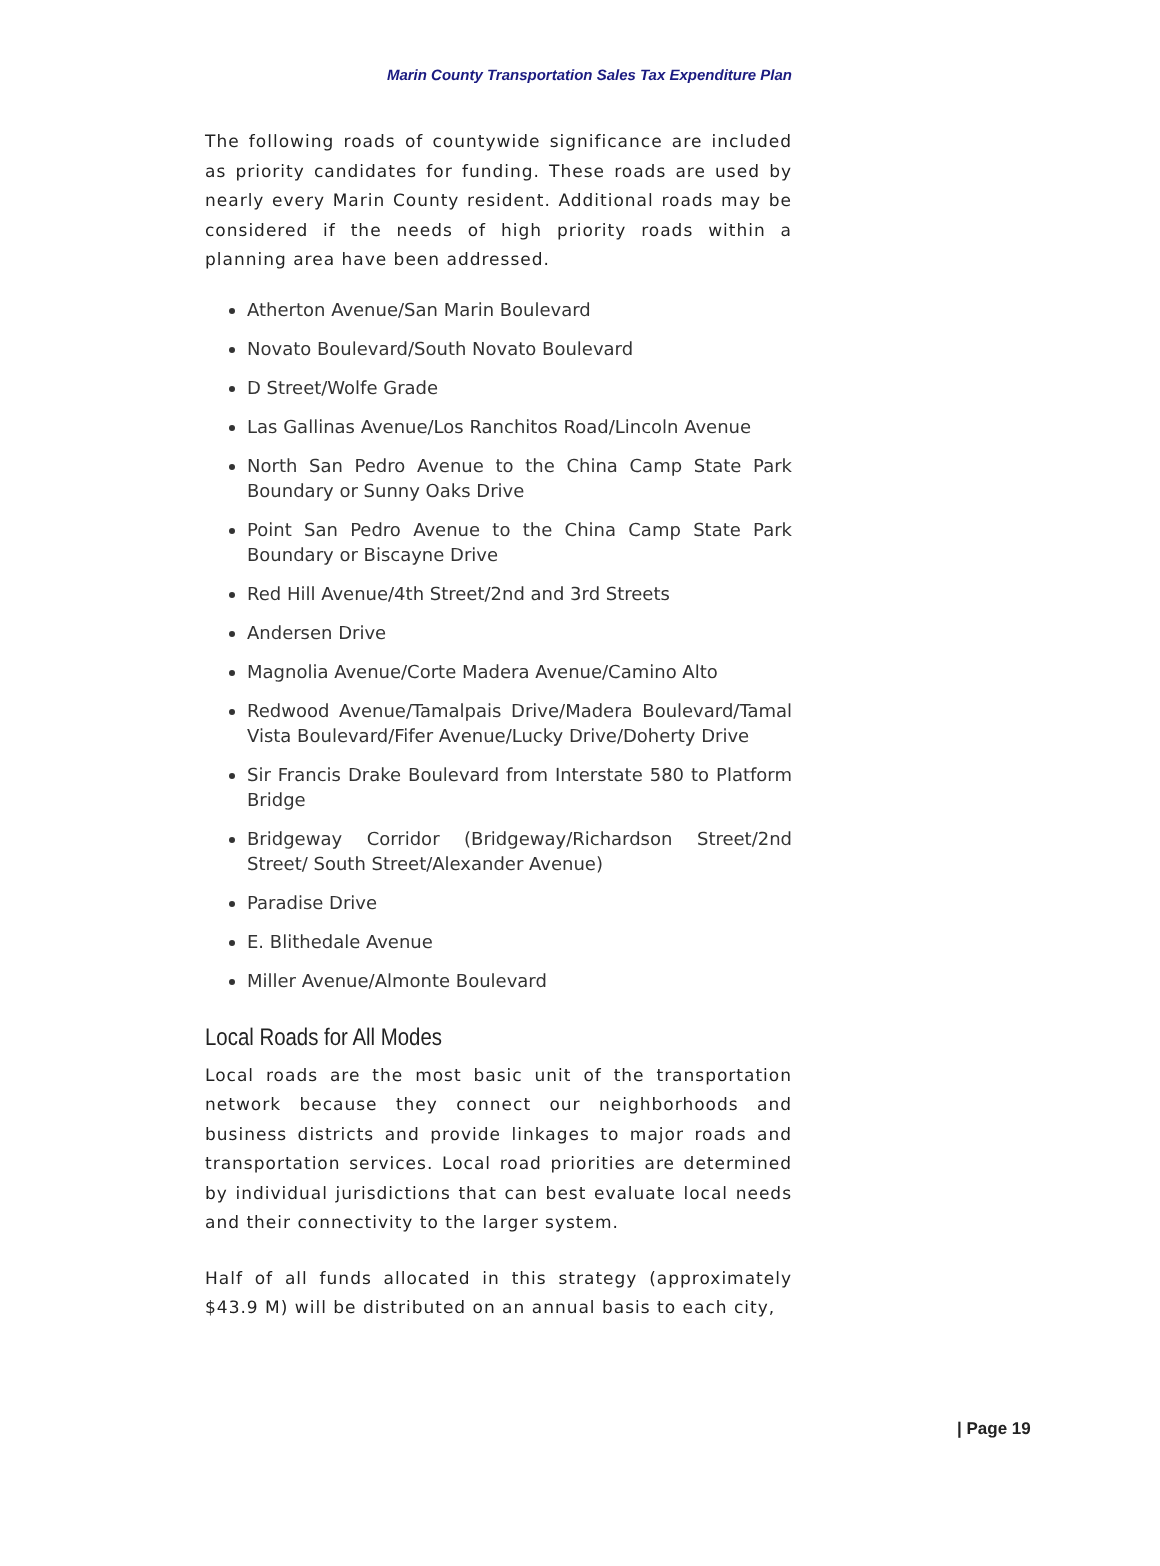Marin County Transportation Sales Tax Expenditure Plan
The following roads of countywide significance are included as priority candidates for funding. These roads are used by nearly every Marin County resident. Additional roads may be considered if the needs of high priority roads within a planning area have been addressed.
Atherton Avenue/San Marin Boulevard
Novato Boulevard/South Novato Boulevard
D Street/Wolfe Grade
Las Gallinas Avenue/Los Ranchitos Road/Lincoln Avenue
North San Pedro Avenue to the China Camp State Park Boundary or Sunny Oaks Drive
Point San Pedro Avenue to the China Camp State Park Boundary or Biscayne Drive
Red Hill Avenue/4th Street/2nd and 3rd Streets
Andersen Drive
Magnolia Avenue/Corte Madera Avenue/Camino Alto
Redwood Avenue/Tamalpais Drive/Madera Boulevard/Tamal Vista Boulevard/Fifer Avenue/Lucky Drive/Doherty Drive
Sir Francis Drake Boulevard from Interstate 580 to Platform Bridge
Bridgeway Corridor (Bridgeway/Richardson Street/2nd Street/ South Street/Alexander Avenue)
Paradise Drive
E. Blithedale Avenue
Miller Avenue/Almonte Boulevard
Local Roads for All Modes
Local roads are the most basic unit of the transportation network because they connect our neighborhoods and business districts and provide linkages to major roads and transportation services. Local road priorities are determined by individual jurisdictions that can best evaluate local needs and their connectivity to the larger system.
Half of all funds allocated in this strategy (approximately $43.9 M) will be distributed on an annual basis to each city,
| Page 19